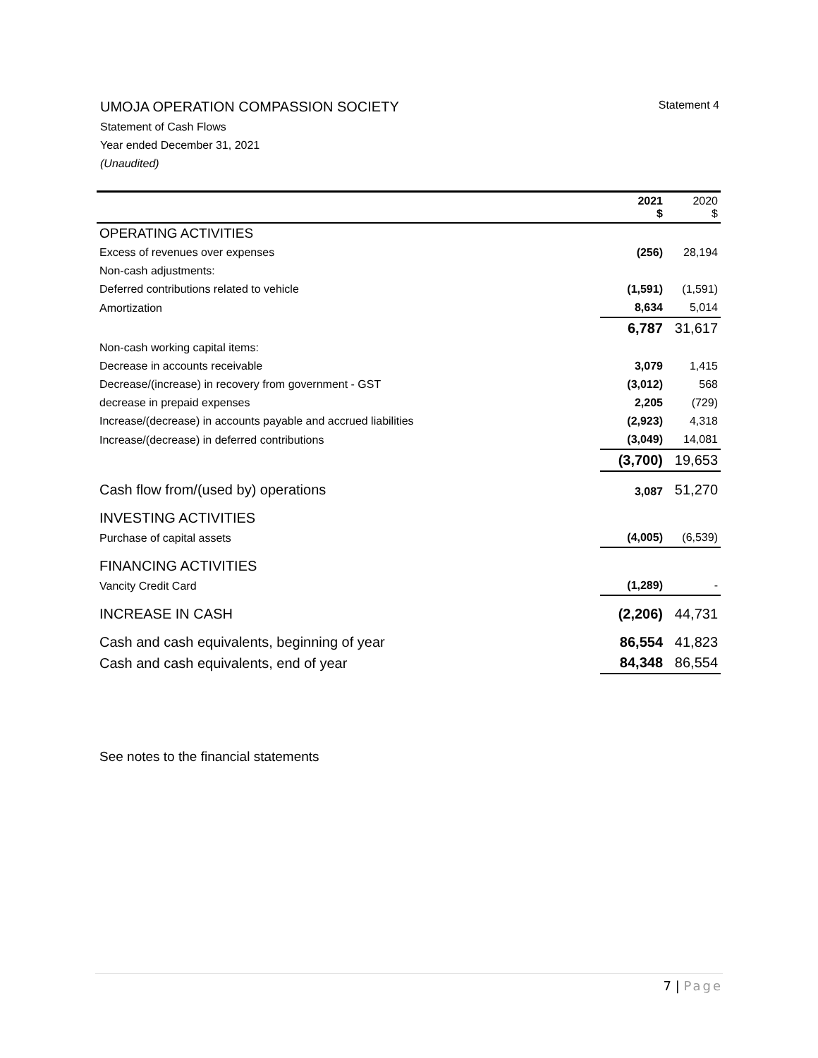UMOJA OPERATION COMPASSION SOCIETY Statement 4
Statement of Cash Flows
Year ended December 31, 2021
(Unaudited)
| | 2021 $ | 2020 $ |
| --- | --- | --- |
| OPERATING ACTIVITIES | | |
| Excess of revenues over expenses | (256) | 28,194 |
| Non-cash adjustments: | | |
| Deferred contributions related to vehicle | (1,591) | (1,591) |
| Amortization | 8,634 | 5,014 |
| | 6,787 | 31,617 |
| Non-cash working capital items: | | |
| Decrease in accounts receivable | 3,079 | 1,415 |
| Decrease/(increase) in recovery from government - GST | (3,012) | 568 |
| decrease in prepaid expenses | 2,205 | (729) |
| Increase/(decrease) in accounts payable and accrued liabilities | (2,923) | 4,318 |
| Increase/(decrease) in deferred contributions | (3,049) | 14,081 |
| | (3,700) | 19,653 |
| Cash flow from/(used by) operations | 3,087 | 51,270 |
| INVESTING ACTIVITIES | | |
| Purchase of capital assets | (4,005) | (6,539) |
| FINANCING ACTIVITIES | | |
| Vancity Credit Card | (1,289) | - |
| INCREASE IN CASH | (2,206) | 44,731 |
| Cash and cash equivalents, beginning of year | 86,554 | 41,823 |
| Cash and cash equivalents, end of year | 84,348 | 86,554 |
See notes to the financial statements
7 | Page